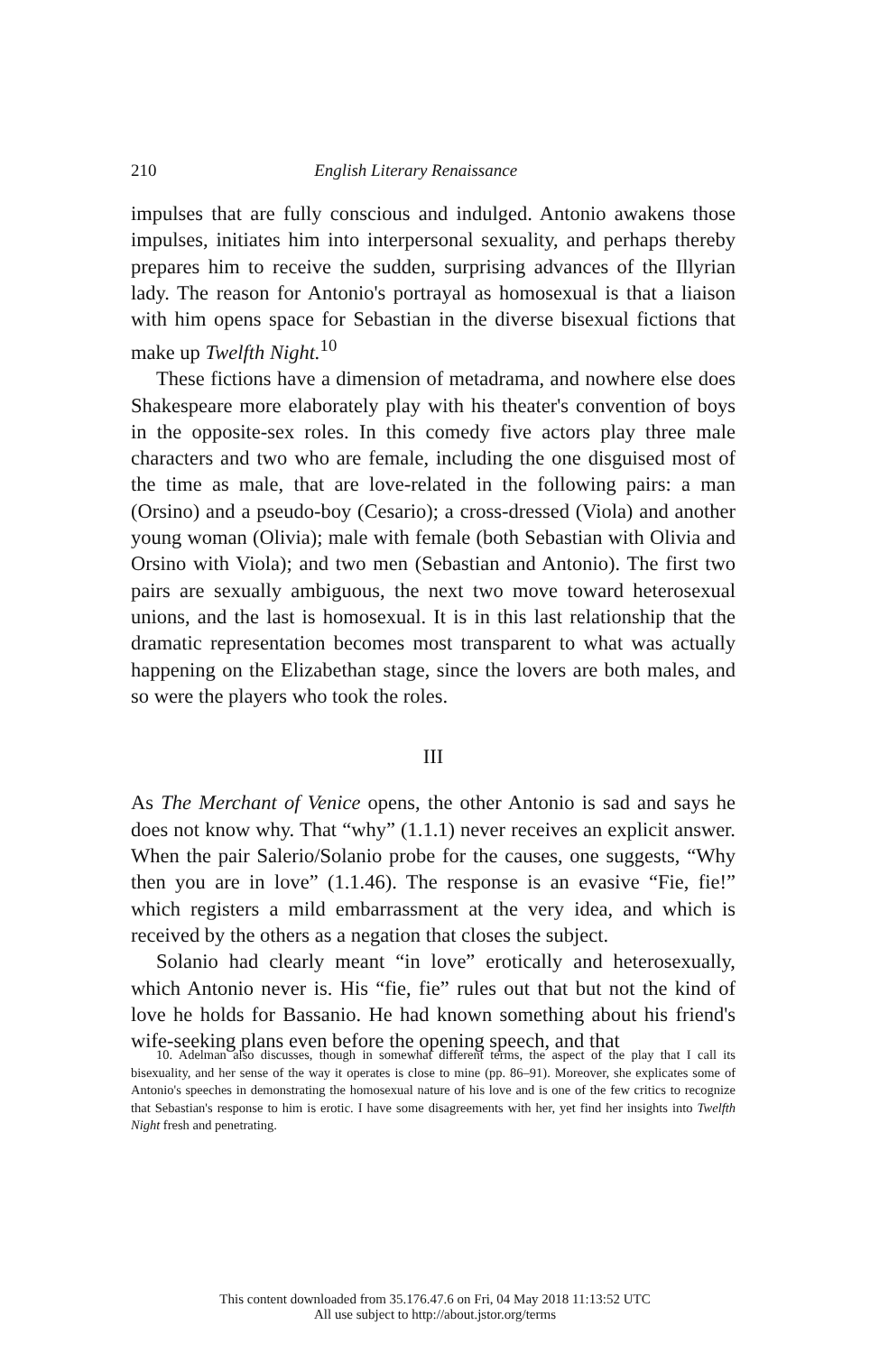210 English Literary Renaissance
impulses that are fully conscious and indulged. Antonio awakens those impulses, initiates him into interpersonal sexuality, and perhaps thereby prepares him to receive the sudden, surprising advances of the Illyrian lady. The reason for Antonio's portrayal as homosexual is that a liaison with him opens space for Sebastian in the diverse bisexual fictions that make up Twelfth Night.<sup>10</sup>
These fictions have a dimension of metadrama, and nowhere else does Shakespeare more elaborately play with his theater's convention of boys in the opposite-sex roles. In this comedy five actors play three male characters and two who are female, including the one disguised most of the time as male, that are love-related in the following pairs: a man (Orsino) and a pseudo-boy (Cesario); a cross-dressed (Viola) and another young woman (Olivia); male with female (both Sebastian with Olivia and Orsino with Viola); and two men (Sebastian and Antonio). The first two pairs are sexually ambiguous, the next two move toward heterosexual unions, and the last is homosexual. It is in this last relationship that the dramatic representation becomes most transparent to what was actually happening on the Elizabethan stage, since the lovers are both males, and so were the players who took the roles.
III
As The Merchant of Venice opens, the other Antonio is sad and says he does not know why. That “why” (1.1.1) never receives an explicit answer. When the pair Salerio/Solanio probe for the causes, one suggests, “Why then you are in love” (1.1.46). The response is an evasive “Fie, fie!” which registers a mild embarrassment at the very idea, and which is received by the others as a negation that closes the subject.
Solanio had clearly meant “in love” erotically and heterosexually, which Antonio never is. His “fie, fie” rules out that but not the kind of love he holds for Bassanio. He had known something about his friend's wife-seeking plans even before the opening speech, and that
10. Adelman also discusses, though in somewhat different terms, the aspect of the play that I call its bisexuality, and her sense of the way it operates is close to mine (pp. 86–91). Moreover, she explicates some of Antonio's speeches in demonstrating the homosexual nature of his love and is one of the few critics to recognize that Sebastian's response to him is erotic. I have some disagreements with her, yet find her insights into Twelfth Night fresh and penetrating.
This content downloaded from 35.176.47.6 on Fri, 04 May 2018 11:13:52 UTC
All use subject to http://about.jstor.org/terms